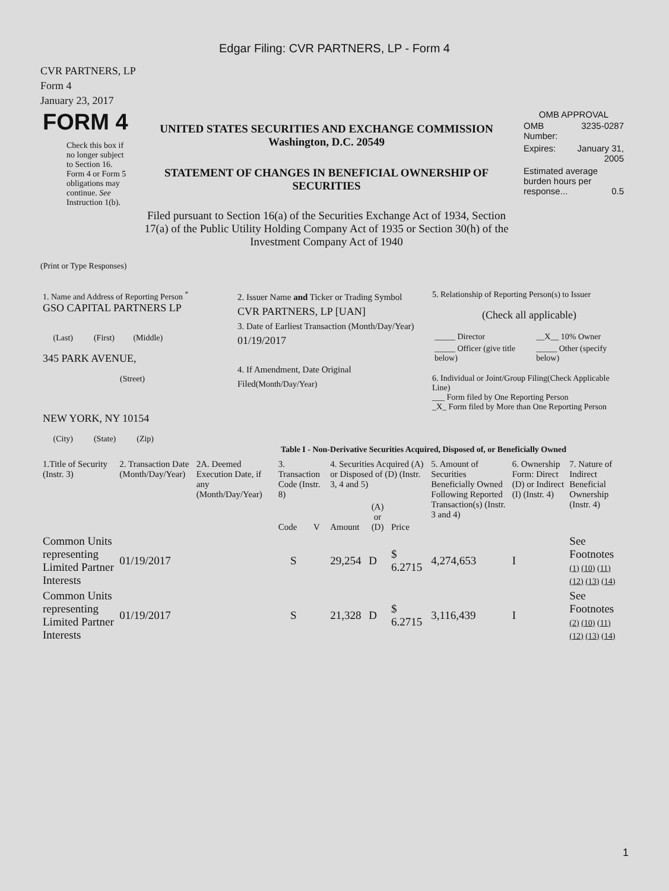Edgar Filing: CVR PARTNERS, LP - Form 4
CVR PARTNERS, LP
Form 4
January 23, 2017
| FORM 4 Check this box if no longer subject to Section 16. Form 4 or Form 5 obligations may continue. See Instruction 1(b). | UNITED STATES SECURITIES AND EXCHANGE COMMISSION Washington, D.C. 20549 STATEMENT OF CHANGES IN BENEFICIAL OWNERSHIP OF SECURITIES Filed pursuant to Section 16(a) of the Securities Exchange Act of 1934, Section 17(a) of the Public Utility Holding Company Act of 1935 or Section 30(h) of the Investment Company Act of 1940 | OMB APPROVAL / OMB Number: / 3235-0287 / / Expires: / January 31, 2005 / / Estimated average burden hours per response... 0.5 / / |
(Print or Type Responses)
| 1. Name and Address of Reporting Person <sup>*</sup> GSO CAPITAL PARTNERS LP (Last) (First) (Middle) 345 PARK AVENUE, (Street) NEW YORK, NY 10154 (City) (State) (Zip) | 2. Issuer Name and Ticker or Trading Symbol CVR PARTNERS, LP [UAN] 3. Date of Earliest Transaction (Month/Day/Year) 01/19/2017 4. If Amendment, Date Original Filed (Month/Day/Year) | 5. Relationship of Reporting Person(s) to Issuer (Check all applicable) / _____ Director / __X__ 10% Owner / / _____ Officer (give title below) / _____ Other (specify below) / 6. Individual or Joint/Group Filing(Check Applicable Line) ___ Form filed by One Reporting Person _X_ Form filed by More than One Reporting Person |
Table I - Non-Derivative Securities Acquired, Disposed of, or Beneficially Owned
| 1.Title of Security (Instr. 3) | 2. Transaction Date (Month/Day/Year) | 2A. Deemed Execution Date, if any (Month/Day/Year) | 3. Transaction Code (Instr. 8) | | 4. Securities Acquired (A) or Disposed of (D) (Instr. 3, 4 and 5) | | | 5. Amount of Securities Beneficially Owned Following Reported Transaction(s) (Instr. 3 and 4) | 6. Ownership Form: Direct (D) or Indirect (I) (Instr. 4) | 7. Nature of Indirect Beneficial Ownership (Instr. 4) |
| | | | Code | V | Amount | (A) or (D) | Price | | | |
| Common Units representing Limited Partner Interests | 01/19/2017 | | S | | 29,254 | D | $ 6.2715 | 4,274,653 | I | See Footnotes (1) (10) (11) (12) (13) (14) |
| Common Units representing Limited Partner Interests | 01/19/2017 | | S | | 21,328 | D | $ 6.2715 | 3,116,439 | I | See Footnotes (2) (10) (11) (12) (13) (14) |
1